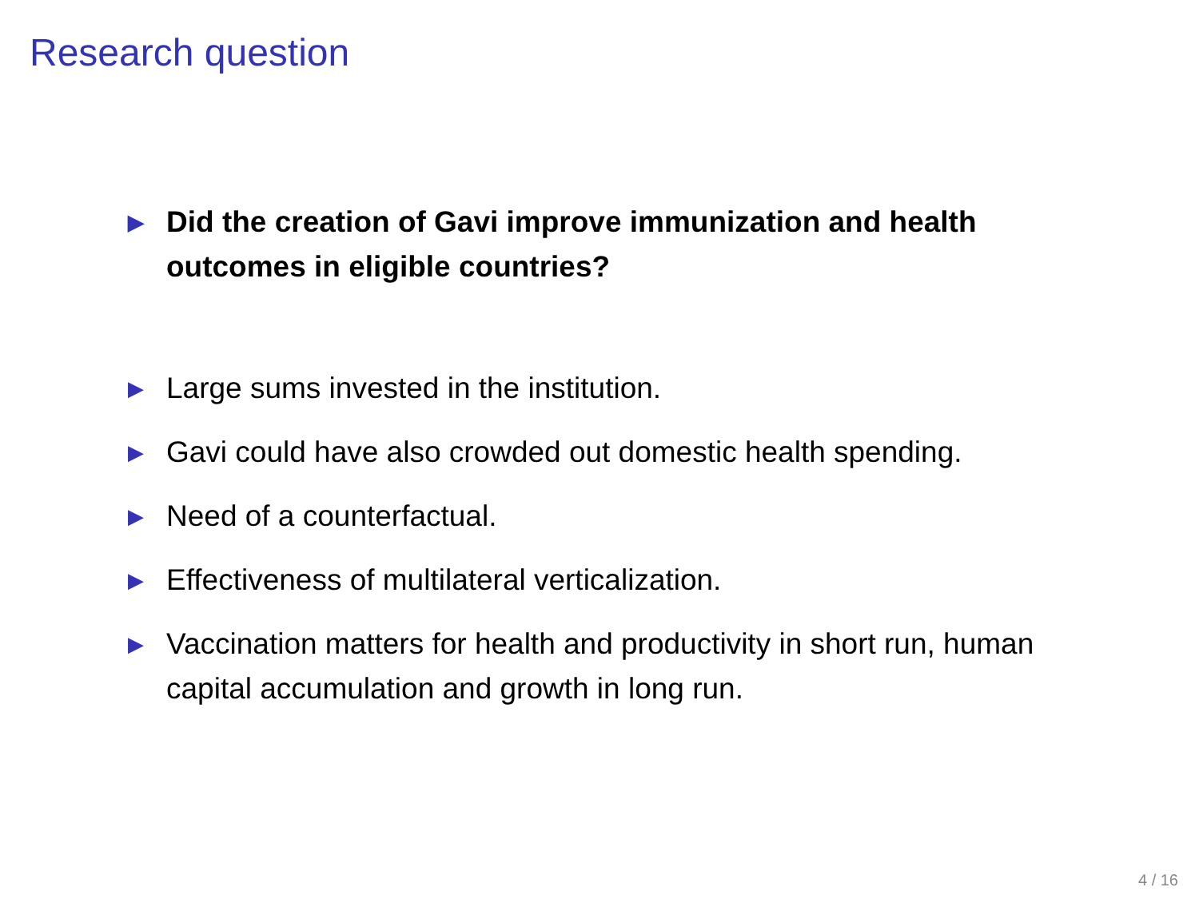Research question
▶ Did the creation of Gavi improve immunization and health outcomes in eligible countries?
▶ Large sums invested in the institution.
▶ Gavi could have also crowded out domestic health spending.
▶ Need of a counterfactual.
▶ Effectiveness of multilateral verticalization.
▶ Vaccination matters for health and productivity in short run, human capital accumulation and growth in long run.
4 / 16